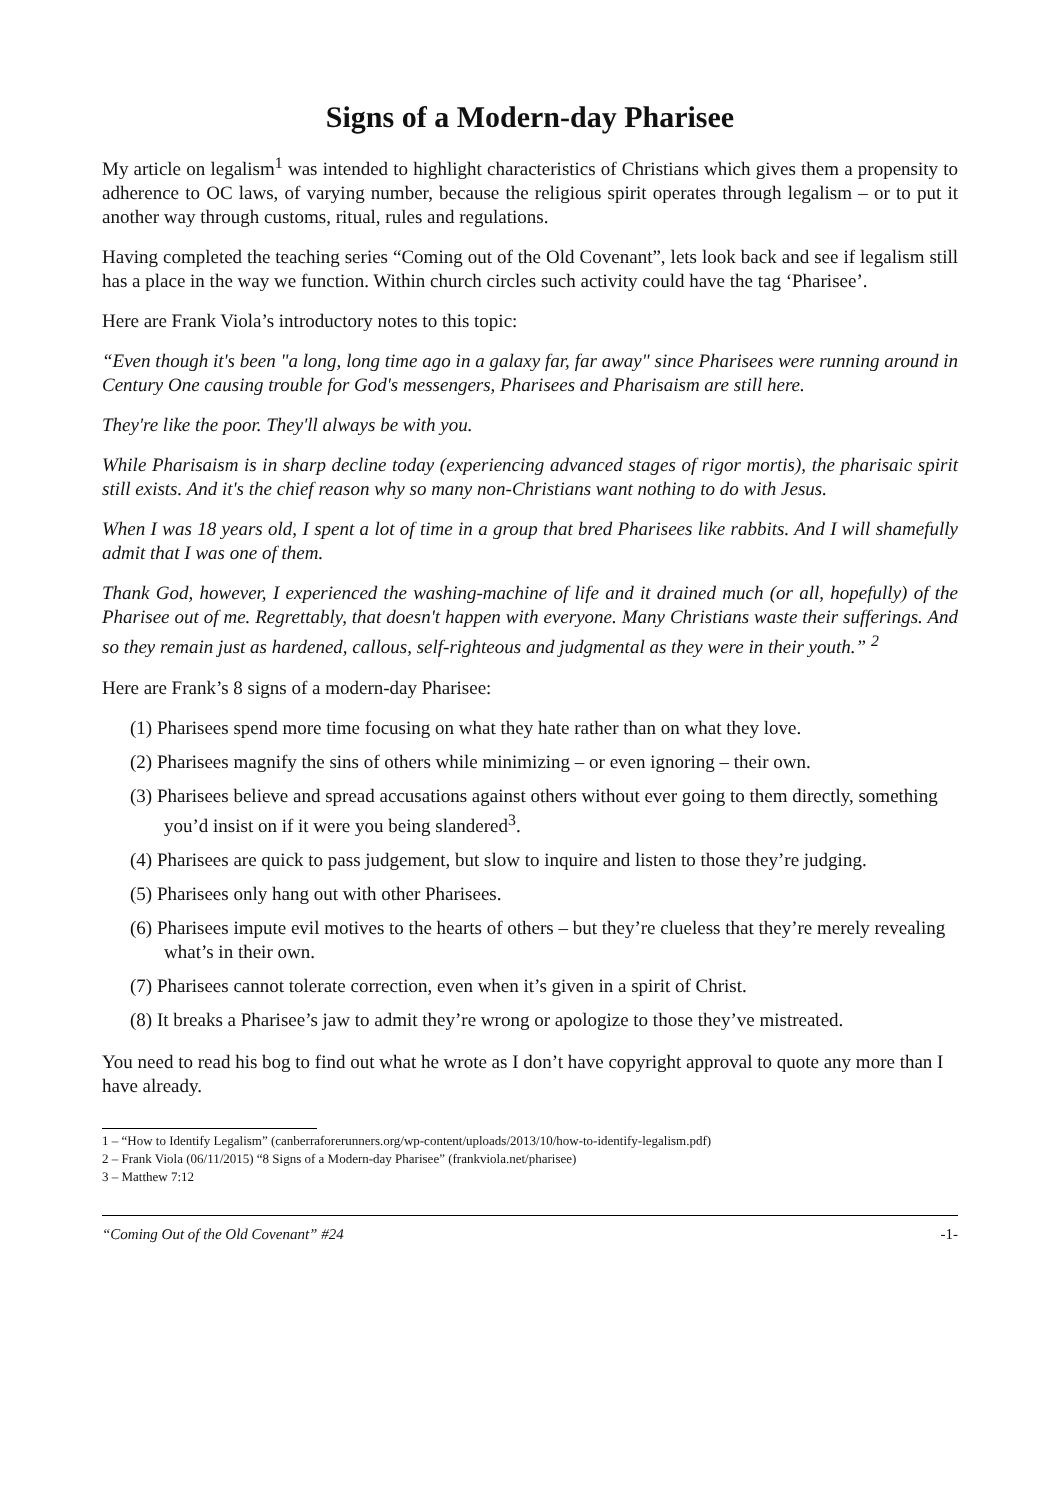Signs of a Modern-day Pharisee
My article on legalism<sup>1</sup> was intended to highlight characteristics of Christians which gives them a propensity to adherence to OC laws, of varying number, because the religious spirit operates through legalism – or to put it another way through customs, ritual, rules and regulations.
Having completed the teaching series “Coming out of the Old Covenant”, lets look back and see if legalism still has a place in the way we function. Within church circles such activity could have the tag ‘Pharisee’.
Here are Frank Viola’s introductory notes to this topic:
“Even though it's been "a long, long time ago in a galaxy far, far away" since Pharisees were running around in Century One causing trouble for God's messengers, Pharisees and Pharisaism are still here.
They're like the poor. They'll always be with you.
While Pharisaism is in sharp decline today (experiencing advanced stages of rigor mortis), the pharisaic spirit still exists. And it's the chief reason why so many non-Christians want nothing to do with Jesus.
When I was 18 years old, I spent a lot of time in a group that bred Pharisees like rabbits. And I will shamefully admit that I was one of them.
Thank God, however, I experienced the washing-machine of life and it drained much (or all, hopefully) of the Pharisee out of me. Regrettably, that doesn't happen with everyone. Many Christians waste their sufferings. And so they remain just as hardened, callous, self-righteous and judgmental as they were in their youth.” <sup>2</sup>
Here are Frank’s 8 signs of a modern-day Pharisee:
(1) Pharisees spend more time focusing on what they hate rather than on what they love.
(2) Pharisees magnify the sins of others while minimizing – or even ignoring – their own.
(3) Pharisees believe and spread accusations against others without ever going to them directly, something you’d insist on if it were you being slandered<sup>3</sup>.
(4) Pharisees are quick to pass judgement, but slow to inquire and listen to those they’re judging.
(5) Pharisees only hang out with other Pharisees.
(6) Pharisees impute evil motives to the hearts of others – but they’re clueless that they’re merely revealing what’s in their own.
(7) Pharisees cannot tolerate correction, even when it’s given in a spirit of Christ.
(8) It breaks a Pharisee’s jaw to admit they’re wrong or apologize to those they’ve mistreated.
You need to read his bog to find out what he wrote as I don’t have copyright approval to quote any more than I have already.
1 – “How to Identify Legalism” (canberraforerunners.org/wp-content/uploads/2013/10/how-to-identify-legalism.pdf)
2 – Frank Viola (06/11/2015) “8 Signs of a Modern-day Pharisee” (frankviola.net/pharisee)
3 – Matthew 7:12
“Coming Out of the Old Covenant” #24 -1-